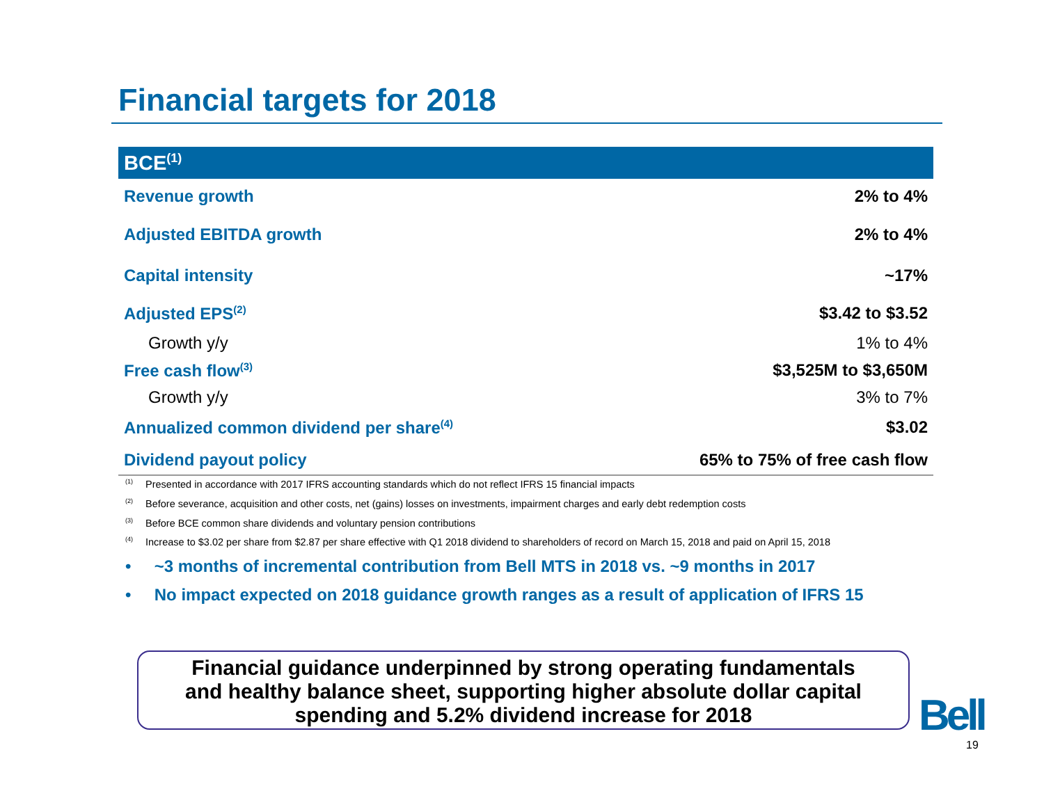Financial targets for 2018
| BCE<sup>(1)</sup> | |
| --- | --- |
| Revenue growth | 2% to 4% |
| Adjusted EBITDA growth | 2% to 4% |
| Capital intensity | ~17% |
| Adjusted EPS<sup>(2)</sup> | $3.42 to $3.52 |
| Growth y/y | 1% to 4% |
| Free cash flow<sup>(3)</sup> | $3,525M to $3,650M |
| Growth y/y | 3% to 7% |
| Annualized common dividend per share<sup>(4)</sup> | $3.02 |
| Dividend payout policy | 65% to 75% of free cash flow |
<sup>(1)</sup> Presented in accordance with 2017 IFRS accounting standards which do not reflect IFRS 15 financial impacts
<sup>(2)</sup> Before severance, acquisition and other costs, net (gains) losses on investments, impairment charges and early debt redemption costs
<sup>(3)</sup> Before BCE common share dividends and voluntary pension contributions
<sup>(4)</sup> Increase to $3.02 per share from $2.87 per share effective with Q1 2018 dividend to shareholders of record on March 15, 2018 and paid on April 15, 2018
• ~3 months of incremental contribution from Bell MTS in 2018 vs. ~9 months in 2017
• No impact expected on 2018 guidance growth ranges as a result of application of IFRS 15
Financial guidance underpinned by strong operating fundamentals
and healthy balance sheet, supporting higher absolute dollar capital
spending and 5.2% dividend increase for 2018
Bell
19